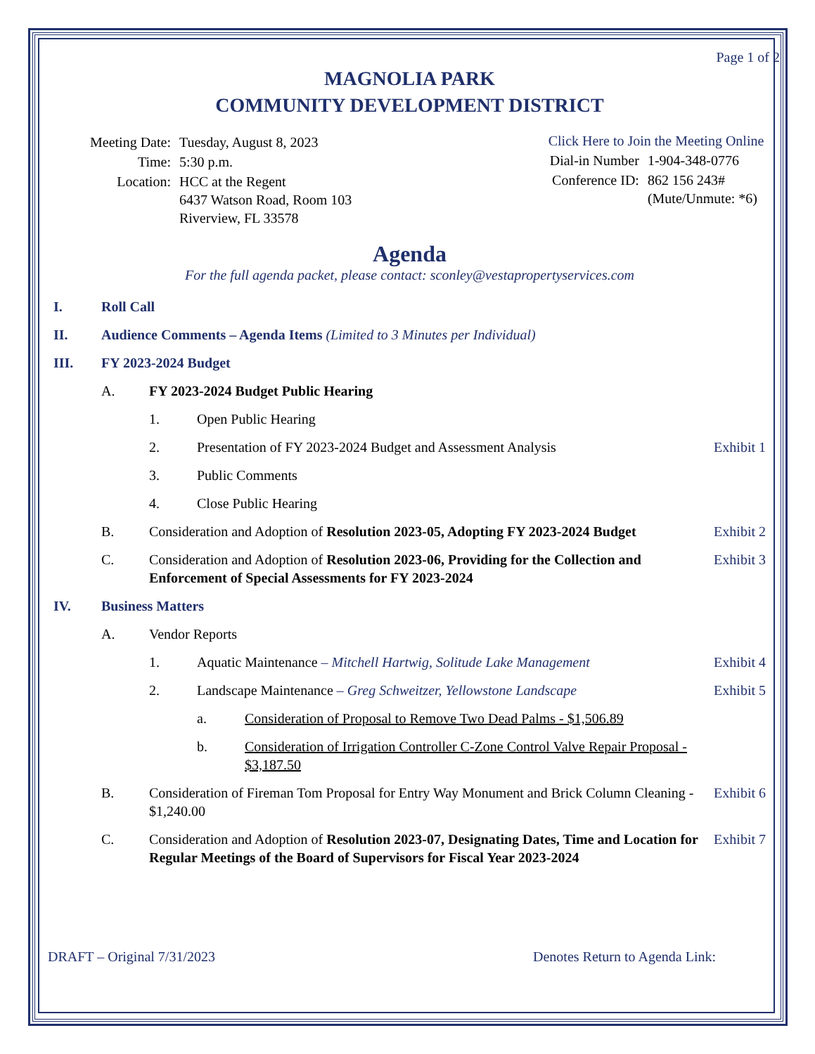Page 1 of 2
MAGNOLIA PARK
COMMUNITY DEVELOPMENT DISTRICT
| Meeting Date: | Tuesday, August 8, 2023 |
| Time: | 5:30 p.m. |
| Location: | HCC at the Regent 6437 Watson Road, Room 103 Riverview, FL 33578 |
Click Here to Join the Meeting Online
| Dial-in Number | 1-904-348-0776 |
| Conference ID: | 862 156 243# (Mute/Unmute: *6) |
Agenda
For the full agenda packet, please contact: sconley@vestapropertyservices.com
I. Roll Call
II. Audience Comments – Agenda Items (Limited to 3 Minutes per Individual)
III. FY 2023-2024 Budget
A. FY 2023-2024 Budget Public Hearing
1. Open Public Hearing
2. Presentation of FY 2023-2024 Budget and Assessment Analysis Exhibit 1
3. Public Comments
4. Close Public Hearing
B. Consideration and Adoption of Resolution 2023-05, Adopting FY 2023-2024 Budget Exhibit 2
C. Consideration and Adoption of Resolution 2023-06, Providing for the Collection and Enforcement of Special Assessments for FY 2023-2024 Exhibit 3
IV. Business Matters
A. Vendor Reports
1. Aquatic Maintenance – Mitchell Hartwig, Solitude Lake Management Exhibit 4
2. Landscape Maintenance – Greg Schweitzer, Yellowstone Landscape Exhibit 5
a. Consideration of Proposal to Remove Two Dead Palms - $1,506.89
b. Consideration of Irrigation Controller C-Zone Control Valve Repair Proposal - $3,187.50
B. Consideration of Fireman Tom Proposal for Entry Way Monument and Brick Column Cleaning - $1,240.00 Exhibit 6
C. Consideration and Adoption of Resolution 2023-07, Designating Dates, Time and Location for Regular Meetings of the Board of Supervisors for Fiscal Year 2023-2024 Exhibit 7
DRAFT – Original 7/31/2023 Denotes Return to Agenda Link: